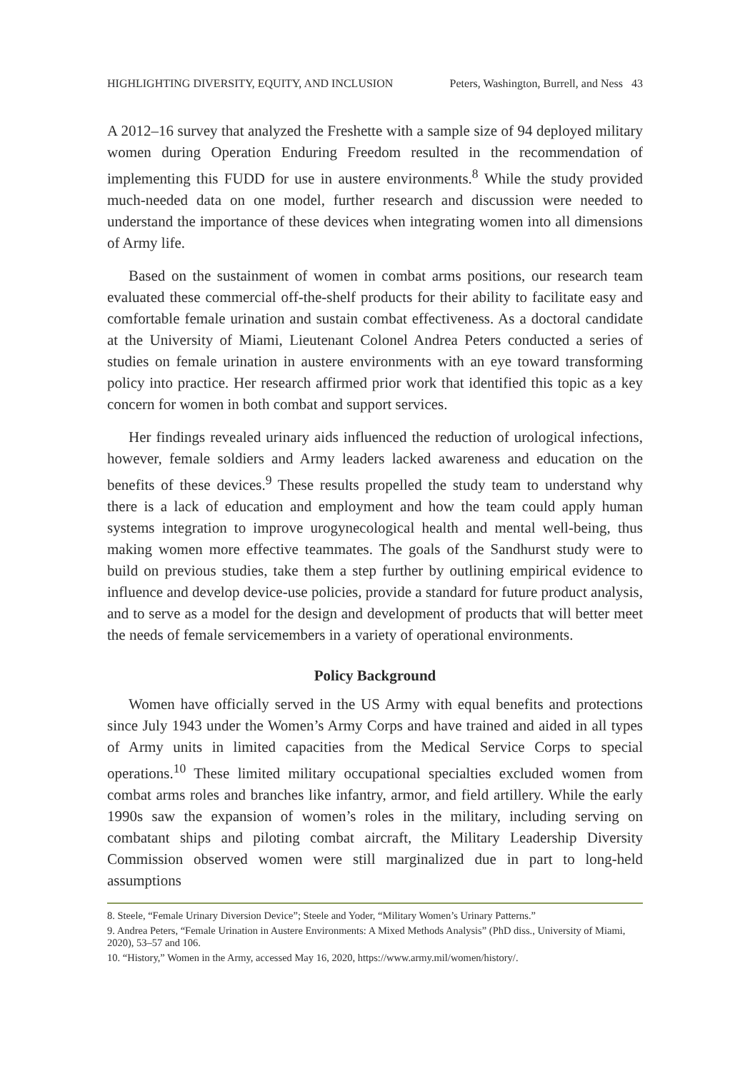HIGHLIGHTING DIVERSITY, EQUITY, AND INCLUSION Peters, Washington, Burrell, and Ness 43
A 2012–16 survey that analyzed the Freshette with a sample size of 94 deployed military women during Operation Enduring Freedom resulted in the recommendation of implementing this FUDD for use in austere environments.<sup>8</sup> While the study provided much-needed data on one model, further research and discussion were needed to understand the importance of these devices when integrating women into all dimensions of Army life.
Based on the sustainment of women in combat arms positions, our research team evaluated these commercial off-the-shelf products for their ability to facilitate easy and comfortable female urination and sustain combat effectiveness. As a doctoral candidate at the University of Miami, Lieutenant Colonel Andrea Peters conducted a series of studies on female urination in austere environments with an eye toward transforming policy into practice. Her research affirmed prior work that identified this topic as a key concern for women in both combat and support services.
Her findings revealed urinary aids influenced the reduction of urological infections, however, female soldiers and Army leaders lacked awareness and education on the benefits of these devices.<sup>9</sup> These results propelled the study team to understand why there is a lack of education and employment and how the team could apply human systems integration to improve urogynecological health and mental well-being, thus making women more effective teammates. The goals of the Sandhurst study were to build on previous studies, take them a step further by outlining empirical evidence to influence and develop device-use policies, provide a standard for future product analysis, and to serve as a model for the design and development of products that will better meet the needs of female servicemembers in a variety of operational environments.
Policy Background
Women have officially served in the US Army with equal benefits and protections since July 1943 under the Women’s Army Corps and have trained and aided in all types of Army units in limited capacities from the Medical Service Corps to special operations.<sup>10</sup> These limited military occupational specialties excluded women from combat arms roles and branches like infantry, armor, and field artillery. While the early 1990s saw the expansion of women’s roles in the military, including serving on combatant ships and piloting combat aircraft, the Military Leadership Diversity Commission observed women were still marginalized due in part to long-held assumptions
8. Steele, “Female Urinary Diversion Device”; Steele and Yoder, “Military Women’s Urinary Patterns.”
9. Andrea Peters, “Female Urination in Austere Environments: A Mixed Methods Analysis” (PhD diss., University of Miami, 2020), 53–57 and 106.
10. “History,” Women in the Army, accessed May 16, 2020, https://www.army.mil/women/history/.